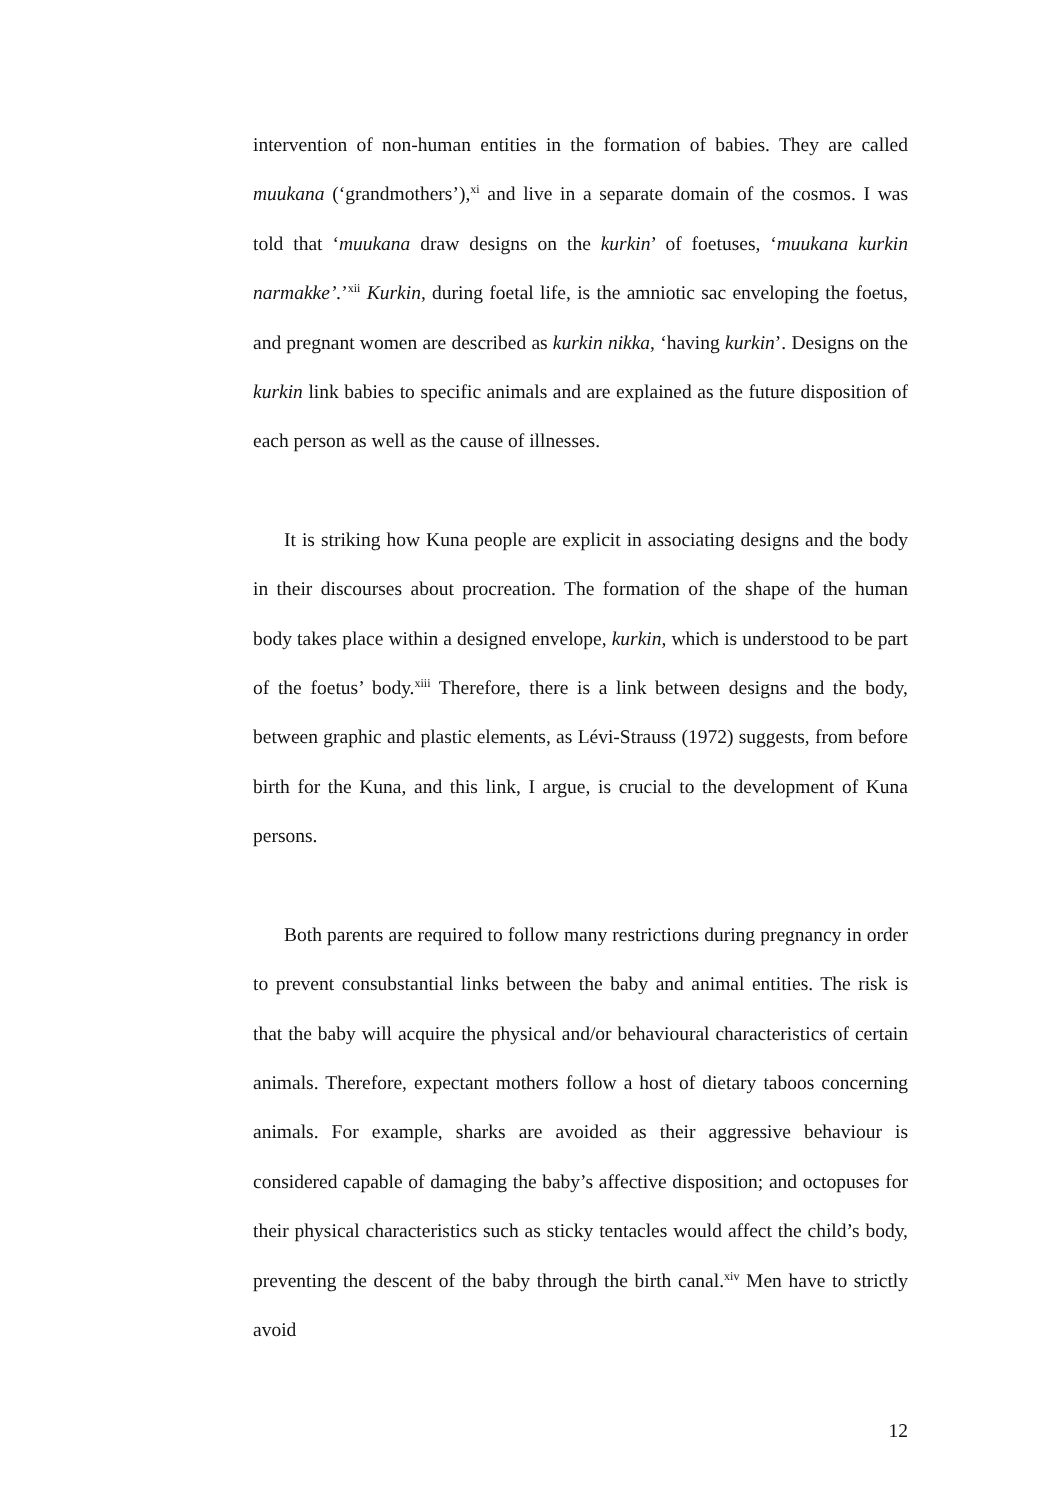intervention of non-human entities in the formation of babies. They are called muukana (‘grandmothers’),<sup>xi</sup> and live in a separate domain of the cosmos. I was told that ‘muukana draw designs on the kurkin’ of foetuses, ‘muukana kurkin narmakke’.’<sup>xii</sup> Kurkin, during foetal life, is the amniotic sac enveloping the foetus, and pregnant women are described as kurkin nikka, ‘having kurkin’. Designs on the kurkin link babies to specific animals and are explained as the future disposition of each person as well as the cause of illnesses.
It is striking how Kuna people are explicit in associating designs and the body in their discourses about procreation. The formation of the shape of the human body takes place within a designed envelope, kurkin, which is understood to be part of the foetus’ body.<sup>xiii</sup> Therefore, there is a link between designs and the body, between graphic and plastic elements, as Lévi-Strauss (1972) suggests, from before birth for the Kuna, and this link, I argue, is crucial to the development of Kuna persons.
Both parents are required to follow many restrictions during pregnancy in order to prevent consubstantial links between the baby and animal entities. The risk is that the baby will acquire the physical and/or behavioural characteristics of certain animals. Therefore, expectant mothers follow a host of dietary taboos concerning animals. For example, sharks are avoided as their aggressive behaviour is considered capable of damaging the baby’s affective disposition; and octopuses for their physical characteristics such as sticky tentacles would affect the child’s body, preventing the descent of the baby through the birth canal.<sup>xiv</sup> Men have to strictly avoid
12